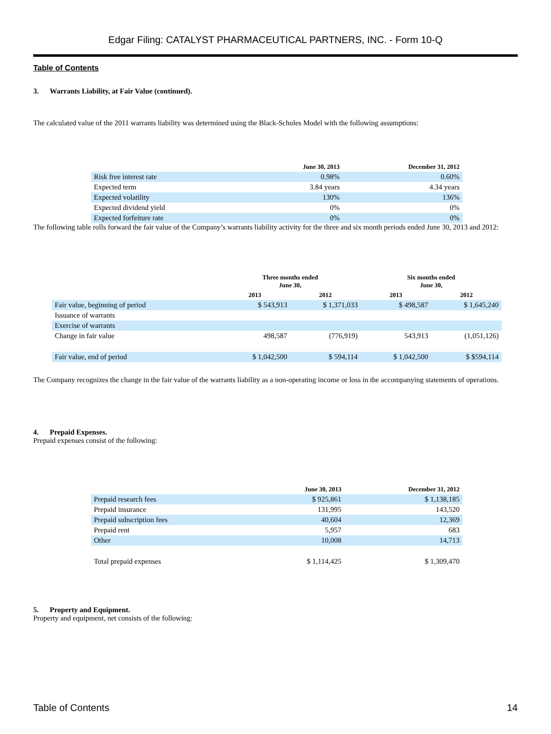Edgar Filing: CATALYST PHARMACEUTICAL PARTNERS, INC. - Form 10-Q
Table of Contents
3. Warrants Liability, at Fair Value (continued).
The calculated value of the 2011 warrants liability was determined using the Black-Scholes Model with the following assumptions:
| | June 30, 2013 | December 31, 2012 |
| --- | --- | --- |
| Risk free interest rate | 0.98% | 0.60% |
| Expected term | 3.84 years | 4.34 years |
| Expected volatility | 130% | 136% |
| Expected dividend yield | 0% | 0% |
| Expected forfeiture rate | 0% | 0% |
The following table rolls forward the fair value of the Company’s warrants liability activity for the three and six month periods ended June 30, 2013 and 2012:
| | Three months ended June 30, | | Six months ended June 30, | |
| --- | --- | --- | --- | --- |
| | 2013 | 2012 | 2013 | 2012 |
| Fair value, beginning of period | $ 543,913 | $ 1,371,033 | $ 498,587 | $ 1,645,240 |
| Issuance of warrants | | | | |
| Exercise of warrants | | | | |
| Change in fair value | 498,587 | (776,919) | 543,913 | (1,051,126) |
| Fair value, end of period | $ 1,042,500 | $ 594,114 | $ 1,042,500 | $ $594,114 |
The Company recognizes the change in the fair value of the warrants liability as a non-operating income or loss in the accompanying statements of operations.
4. Prepaid Expenses.
Prepaid expenses consist of the following:
| | June 30, 2013 | December 31, 2012 |
| --- | --- | --- |
| Prepaid research fees | $ 925,861 | $ 1,138,185 |
| Prepaid insurance | 131,995 | 143,520 |
| Prepaid subscription fees | 40,604 | 12,369 |
| Prepaid rent | 5,957 | 683 |
| Other | 10,008 | 14,713 |
| Total prepaid expenses | $ 1,114,425 | $ 1,309,470 |
5. Property and Equipment.
Property and equipment, net consists of the following:
Table of Contents 14